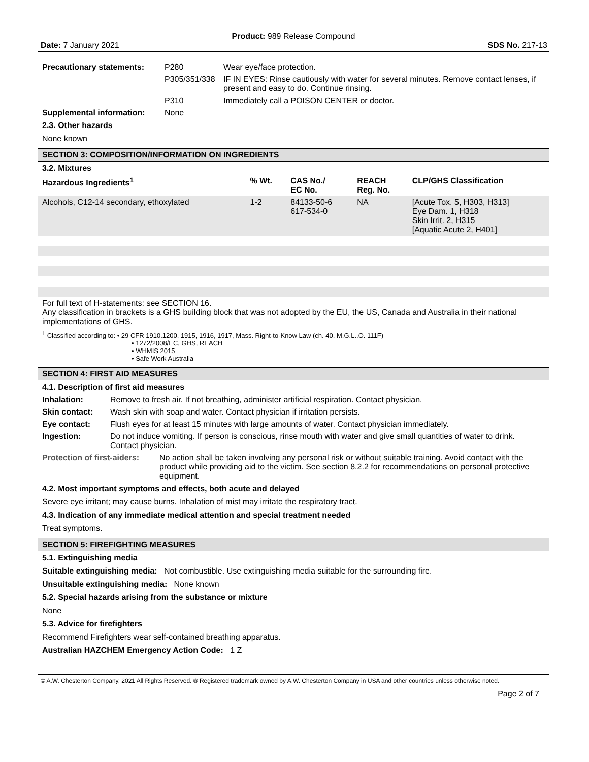Product: 989 Release Compound
Date: 7 January 2021 SDS No. 217-13
| Precautionary statements: | P280 | Wear eye/face protection. |
| | P305/351/338 | IF IN EYES: Rinse cautiously with water for several minutes. Remove contact lenses, if present and easy to do. Continue rinsing. |
| | P310 | Immediately call a POISON CENTER or doctor. |
| Supplemental information: | None | |
2.3. Other hazards
None known
SECTION 3: COMPOSITION/INFORMATION ON INGREDIENTS
3.2. Mixtures
| Hazardous Ingredients<sup>1</sup> | % Wt. | CAS No./ EC No. | REACH Reg. No. | CLP/GHS Classification |
| --- | --- | --- | --- | --- |
| Alcohols, C12-14 secondary, ethoxylated | 1-2 | 84133-50-6 617-534-0 | NA | [Acute Tox. 5, H303, H313] Eye Dam. 1, H318 Skin Irrit. 2, H315 [Aquatic Acute 2, H401] |
For full text of H-statements: see SECTION 16.
Any classification in brackets is a GHS building block that was not adopted by the EU, the US, Canada and Australia in their national implementations of GHS.
<sup>1</sup> Classified according to: • 29 CFR 1910.1200, 1915, 1916, 1917, Mass. Right-to-Know Law (ch. 40, M.G.L..O. 111F)
• 1272/2008/EC, GHS, REACH
• WHMIS 2015
• Safe Work Australia
SECTION 4: FIRST AID MEASURES
4.1. Description of first aid measures
| Inhalation: | Remove to fresh air. If not breathing, administer artificial respiration. Contact physician. |
| Skin contact: | Wash skin with soap and water. Contact physician if irritation persists. |
| Eye contact: | Flush eyes for at least 15 minutes with large amounts of water. Contact physician immediately. |
| Ingestion: | Do not induce vomiting. If person is conscious, rinse mouth with water and give small quantities of water to drink. Contact physician. |
| Protection of first-aiders: | No action shall be taken involving any personal risk or without suitable training. Avoid contact with the product while providing aid to the victim. See section 8.2.2 for recommendations on personal protective equipment. |
4.2. Most important symptoms and effects, both acute and delayed
Severe eye irritant; may cause burns. Inhalation of mist may irritate the respiratory tract.
4.3. Indication of any immediate medical attention and special treatment needed
Treat symptoms.
SECTION 5: FIREFIGHTING MEASURES
5.1. Extinguishing media
Suitable extinguishing media: Not combustible. Use extinguishing media suitable for the surrounding fire.
Unsuitable extinguishing media: None known
5.2. Special hazards arising from the substance or mixture
None
5.3. Advice for firefighters
Recommend Firefighters wear self-contained breathing apparatus.
Australian HAZCHEM Emergency Action Code: 1 Z
© A.W. Chesterton Company, 2021 All Rights Reserved. ® Registered trademark owned by A.W. Chesterton Company in USA and other countries unless otherwise noted.
Page 2 of 7